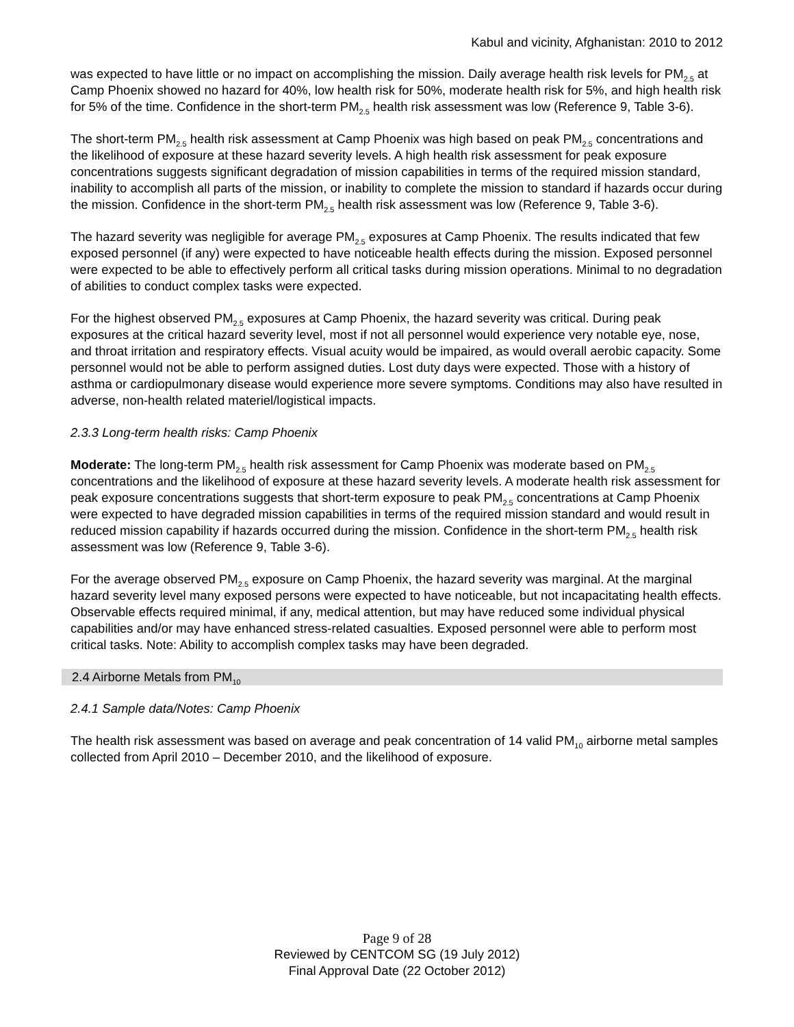Kabul and vicinity, Afghanistan: 2010 to 2012
was expected to have little or no impact on accomplishing the mission. Daily average health risk levels for PM<sub>2.5</sub> at Camp Phoenix showed no hazard for 40%, low health risk for 50%, moderate health risk for 5%, and high health risk for 5% of the time. Confidence in the short-term PM<sub>2.5</sub> health risk assessment was low (Reference 9, Table 3-6).
The short-term PM<sub>2.5</sub> health risk assessment at Camp Phoenix was high based on peak PM<sub>2.5</sub> concentrations and the likelihood of exposure at these hazard severity levels. A high health risk assessment for peak exposure concentrations suggests significant degradation of mission capabilities in terms of the required mission standard, inability to accomplish all parts of the mission, or inability to complete the mission to standard if hazards occur during the mission. Confidence in the short-term PM<sub>2.5</sub> health risk assessment was low (Reference 9, Table 3-6).
The hazard severity was negligible for average PM<sub>2.5</sub> exposures at Camp Phoenix. The results indicated that few exposed personnel (if any) were expected to have noticeable health effects during the mission. Exposed personnel were expected to be able to effectively perform all critical tasks during mission operations. Minimal to no degradation of abilities to conduct complex tasks were expected.
For the highest observed PM<sub>2.5</sub> exposures at Camp Phoenix, the hazard severity was critical. During peak exposures at the critical hazard severity level, most if not all personnel would experience very notable eye, nose, and throat irritation and respiratory effects. Visual acuity would be impaired, as would overall aerobic capacity. Some personnel would not be able to perform assigned duties. Lost duty days were expected. Those with a history of asthma or cardiopulmonary disease would experience more severe symptoms. Conditions may also have resulted in adverse, non-health related materiel/logistical impacts.
2.3.3 Long-term health risks: Camp Phoenix
Moderate: The long-term PM<sub>2.5</sub> health risk assessment for Camp Phoenix was moderate based on PM<sub>2.5</sub> concentrations and the likelihood of exposure at these hazard severity levels. A moderate health risk assessment for peak exposure concentrations suggests that short-term exposure to peak PM<sub>2.5</sub> concentrations at Camp Phoenix were expected to have degraded mission capabilities in terms of the required mission standard and would result in reduced mission capability if hazards occurred during the mission. Confidence in the short-term PM<sub>2.5</sub> health risk assessment was low (Reference 9, Table 3-6).
For the average observed PM<sub>2.5</sub> exposure on Camp Phoenix, the hazard severity was marginal. At the marginal hazard severity level many exposed persons were expected to have noticeable, but not incapacitating health effects. Observable effects required minimal, if any, medical attention, but may have reduced some individual physical capabilities and/or may have enhanced stress-related casualties. Exposed personnel were able to perform most critical tasks. Note: Ability to accomplish complex tasks may have been degraded.
2.4 Airborne Metals from PM<sub>10</sub>
2.4.1 Sample data/Notes: Camp Phoenix
The health risk assessment was based on average and peak concentration of 14 valid PM<sub>10</sub> airborne metal samples collected from April 2010 – December 2010, and the likelihood of exposure.
Page 9 of 28
Reviewed by CENTCOM SG (19 July 2012)
Final Approval Date (22 October 2012)